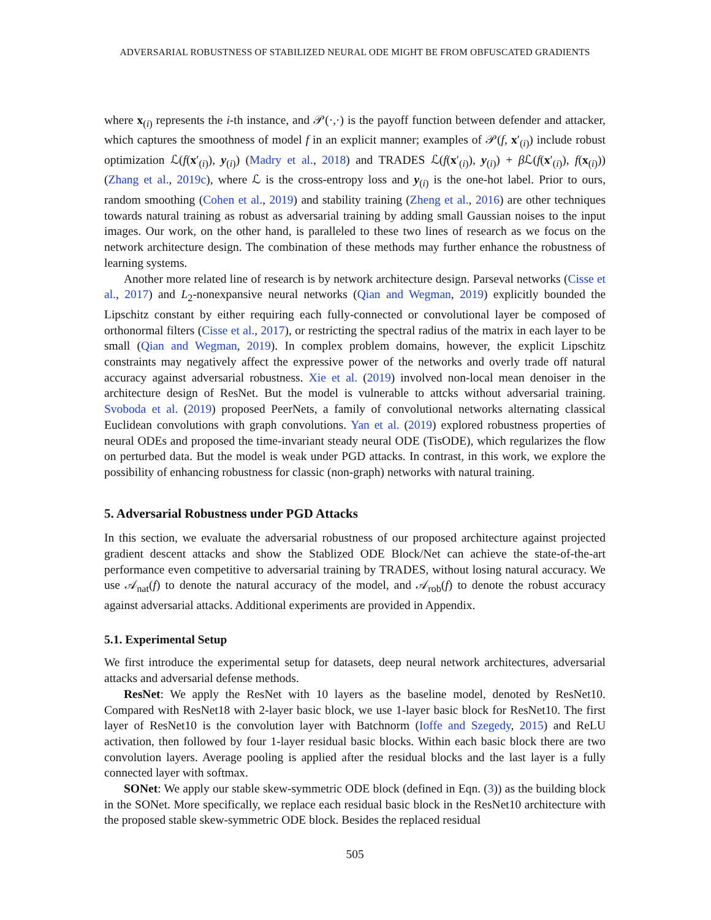ADVERSARIAL ROBUSTNESS OF STABILIZED NEURAL ODE MIGHT BE FROM OBFUSCATED GRADIENTS
where x<sub>(i)</sub> represents the i-th instance, and 𝒫(·,·) is the payoff function between defender and attacker, which captures the smoothness of model f in an explicit manner; examples of 𝒫(f, x′<sub>(i)</sub>) include robust optimization ℒ(f(x′<sub>(i)</sub>), y<sub>(i)</sub>) (Madry et al., 2018) and TRADES ℒ(f(x′<sub>(i)</sub>), y<sub>(i)</sub>) + β ℒ(f(x′<sub>(i)</sub>), f(x<sub>(i)</sub>)) (Zhang et al., 2019c), where ℒ is the cross-entropy loss and y<sub>(i)</sub> is the one-hot label. Prior to ours, random smoothing (Cohen et al., 2019) and stability training (Zheng et al., 2016) are other techniques towards natural training as robust as adversarial training by adding small Gaussian noises to the input images. Our work, on the other hand, is paralleled to these two lines of research as we focus on the network architecture design. The combination of these methods may further enhance the robustness of learning systems.
Another more related line of research is by network architecture design. Parseval networks (Cisse et al., 2017) and L<sub>2</sub>-nonexpansive neural networks (Qian and Wegman, 2019) explicitly bounded the Lipschitz constant by either requiring each fully-connected or convolutional layer be composed of orthonormal filters (Cisse et al., 2017), or restricting the spectral radius of the matrix in each layer to be small (Qian and Wegman, 2019). In complex problem domains, however, the explicit Lipschitz constraints may negatively affect the expressive power of the networks and overly trade off natural accuracy against adversarial robustness. Xie et al. (2019) involved non-local mean denoiser in the architecture design of ResNet. But the model is vulnerable to attcks without adversarial training. Svoboda et al. (2019) proposed PeerNets, a family of convolutional networks alternating classical Euclidean convolutions with graph convolutions. Yan et al. (2019) explored robustness properties of neural ODEs and proposed the time-invariant steady neural ODE (TisODE), which regularizes the flow on perturbed data. But the model is weak under PGD attacks. In contrast, in this work, we explore the possibility of enhancing robustness for classic (non-graph) networks with natural training.
5. Adversarial Robustness under PGD Attacks
In this section, we evaluate the adversarial robustness of our proposed architecture against projected gradient descent attacks and show the Stablized ODE Block/Net can achieve the state-of-the-art performance even competitive to adversarial training by TRADES, without losing natural accuracy. We use 𝒜<sub>nat</sub>(f) to denote the natural accuracy of the model, and 𝒜<sub>rob</sub>(f) to denote the robust accuracy against adversarial attacks. Additional experiments are provided in Appendix.
5.1. Experimental Setup
We first introduce the experimental setup for datasets, deep neural network architectures, adversarial attacks and adversarial defense methods.
ResNet: We apply the ResNet with 10 layers as the baseline model, denoted by ResNet10. Compared with ResNet18 with 2-layer basic block, we use 1-layer basic block for ResNet10. The first layer of ResNet10 is the convolution layer with Batchnorm (Ioffe and Szegedy, 2015) and ReLU activation, then followed by four 1-layer residual basic blocks. Within each basic block there are two convolution layers. Average pooling is applied after the residual blocks and the last layer is a fully connected layer with softmax.
SONet: We apply our stable skew-symmetric ODE block (defined in Eqn. (3)) as the building block in the SONet. More specifically, we replace each residual basic block in the ResNet10 architecture with the proposed stable skew-symmetric ODE block. Besides the replaced residual
505